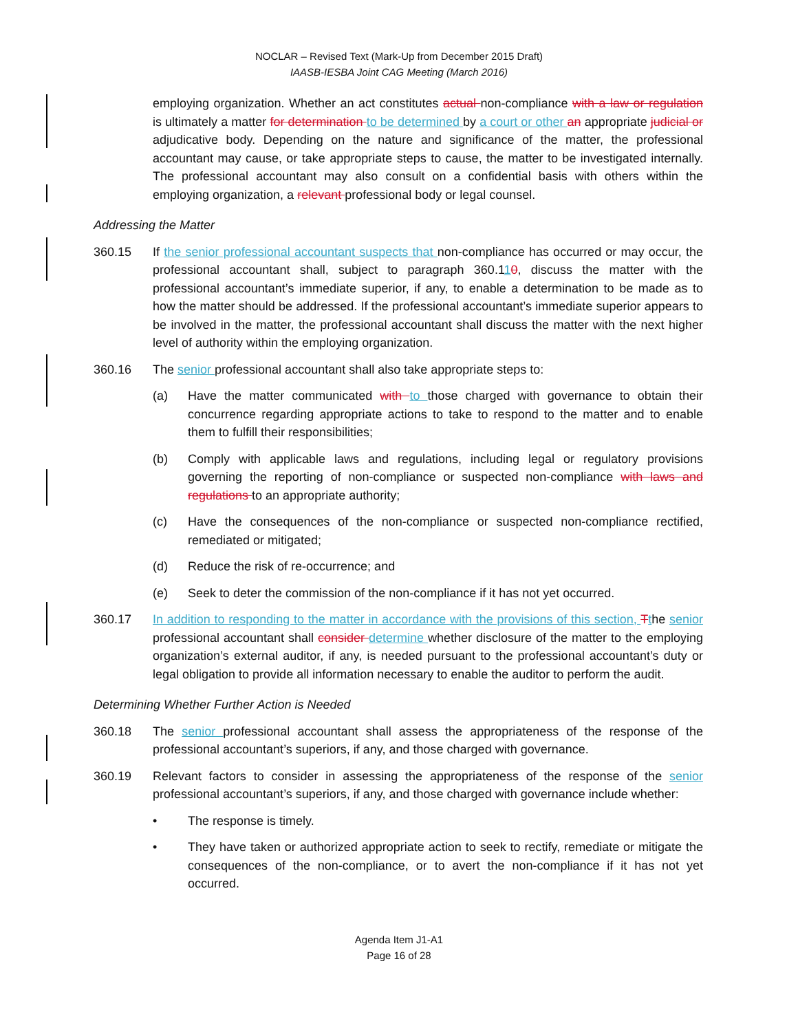NOCLAR – Revised Text (Mark-Up from December 2015 Draft)
IAASB-IESBA Joint CAG Meeting (March 2016)
employing organization. Whether an act constitutes actual non-compliance with a law or regulation is ultimately a matter for determination to be determined by a court or other an appropriate judicial or adjudicative body. Depending on the nature and significance of the matter, the professional accountant may cause, or take appropriate steps to cause, the matter to be investigated internally. The professional accountant may also consult on a confidential basis with others within the employing organization, a relevant professional body or legal counsel.
Addressing the Matter
360.15 If the senior professional accountant suspects that non-compliance has occurred or may occur, the professional accountant shall, subject to paragraph 360.110, discuss the matter with the professional accountant’s immediate superior, if any, to enable a determination to be made as to how the matter should be addressed. If the professional accountant’s immediate superior appears to be involved in the matter, the professional accountant shall discuss the matter with the next higher level of authority within the employing organization.
360.16 The senior professional accountant shall also take appropriate steps to:
(a) Have the matter communicated with to those charged with governance to obtain their concurrence regarding appropriate actions to take to respond to the matter and to enable them to fulfill their responsibilities;
(b) Comply with applicable laws and regulations, including legal or regulatory provisions governing the reporting of non-compliance or suspected non-compliance with laws and regulations to an appropriate authority;
(c) Have the consequences of the non-compliance or suspected non-compliance rectified, remediated or mitigated;
(d) Reduce the risk of re-occurrence; and
(e) Seek to deter the commission of the non-compliance if it has not yet occurred.
360.17 In addition to responding to the matter in accordance with the provisions of this section, Tthe senior professional accountant shall consider determine whether disclosure of the matter to the employing organization’s external auditor, if any, is needed pursuant to the professional accountant’s duty or legal obligation to provide all information necessary to enable the auditor to perform the audit.
Determining Whether Further Action is Needed
360.18 The senior professional accountant shall assess the appropriateness of the response of the professional accountant’s superiors, if any, and those charged with governance.
360.19 Relevant factors to consider in assessing the appropriateness of the response of the senior professional accountant’s superiors, if any, and those charged with governance include whether:
• The response is timely.
• They have taken or authorized appropriate action to seek to rectify, remediate or mitigate the consequences of the non-compliance, or to avert the non-compliance if it has not yet occurred.
Agenda Item J1-A1
Page 16 of 28